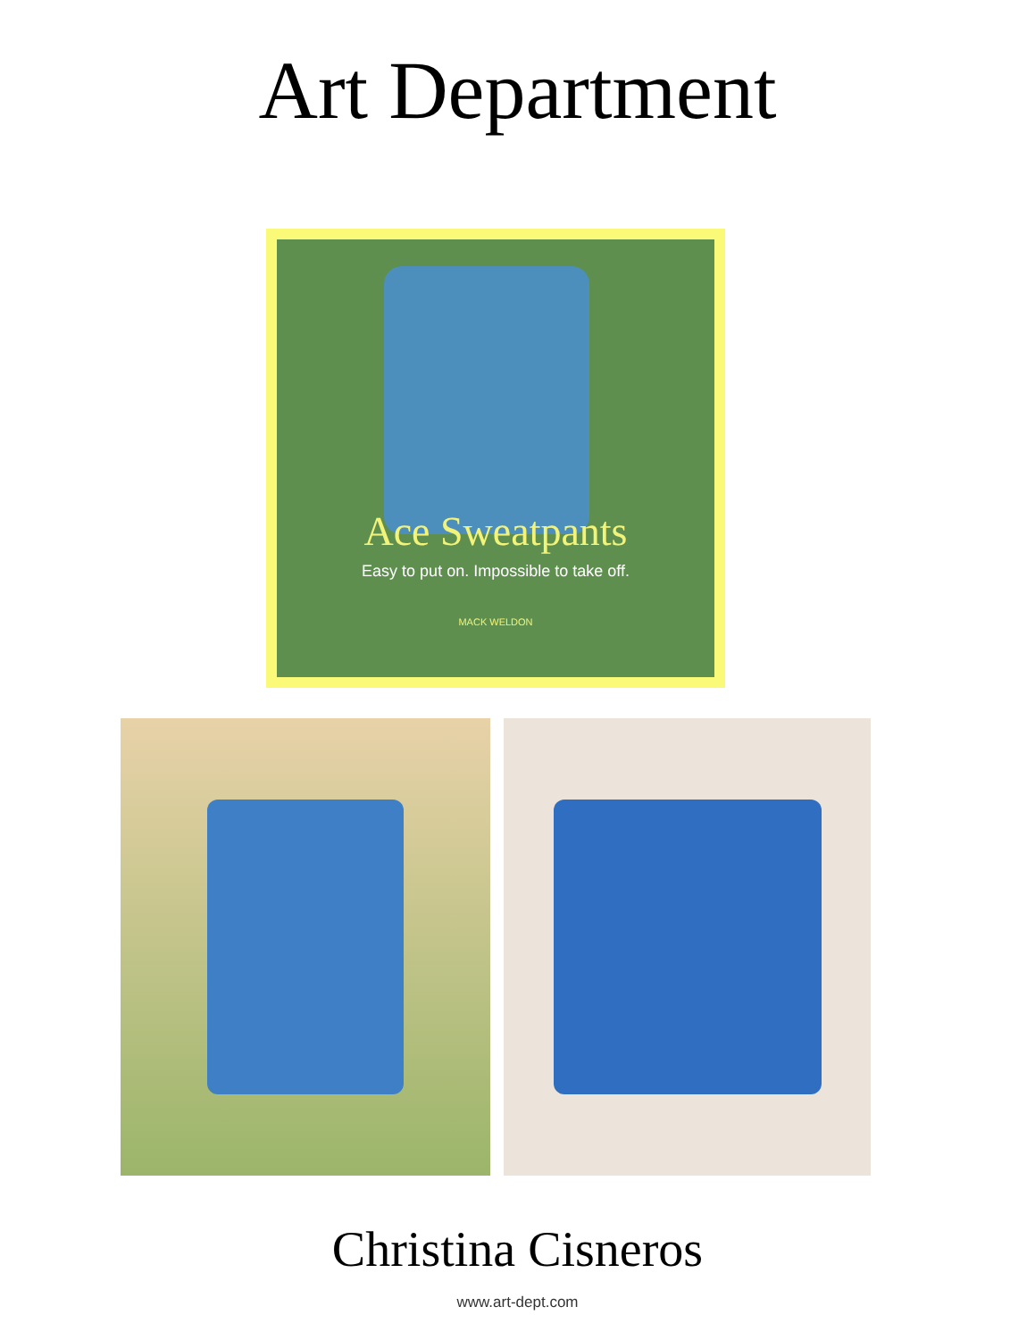Art Department
Ace Sweatpants
Easy to put on. Impossible to take off.
MACK WELDON
Christina Cisneros
www.art-dept.com